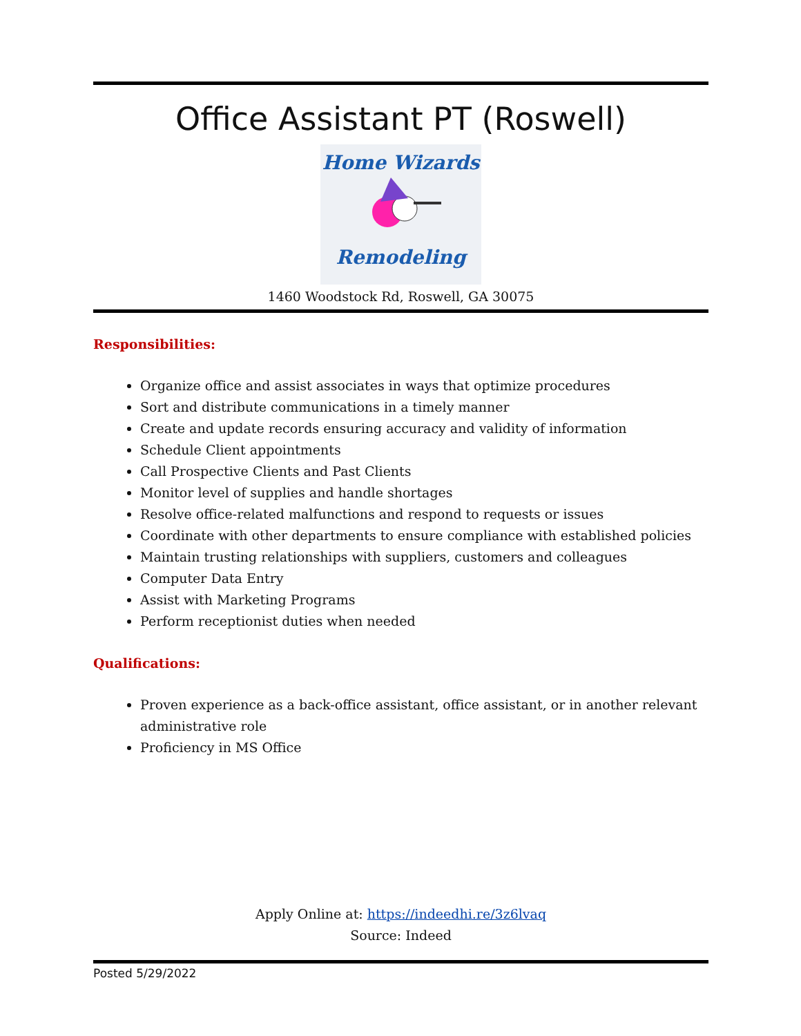Office Assistant PT (Roswell)
Home Wizards
Remodeling
1460 Woodstock Rd, Roswell, GA 30075
Responsibilities:
Organize office and assist associates in ways that optimize procedures
Sort and distribute communications in a timely manner
Create and update records ensuring accuracy and validity of information
Schedule Client appointments
Call Prospective Clients and Past Clients
Monitor level of supplies and handle shortages
Resolve office-related malfunctions and respond to requests or issues
Coordinate with other departments to ensure compliance with established policies
Maintain trusting relationships with suppliers, customers and colleagues
Computer Data Entry
Assist with Marketing Programs
Perform receptionist duties when needed
Qualifications:
Proven experience as a back-office assistant, office assistant, or in another relevant administrative role
Proficiency in MS Office
Apply Online at: https://indeedhi.re/3z6lvaq
Source: Indeed
Posted 5/29/2022